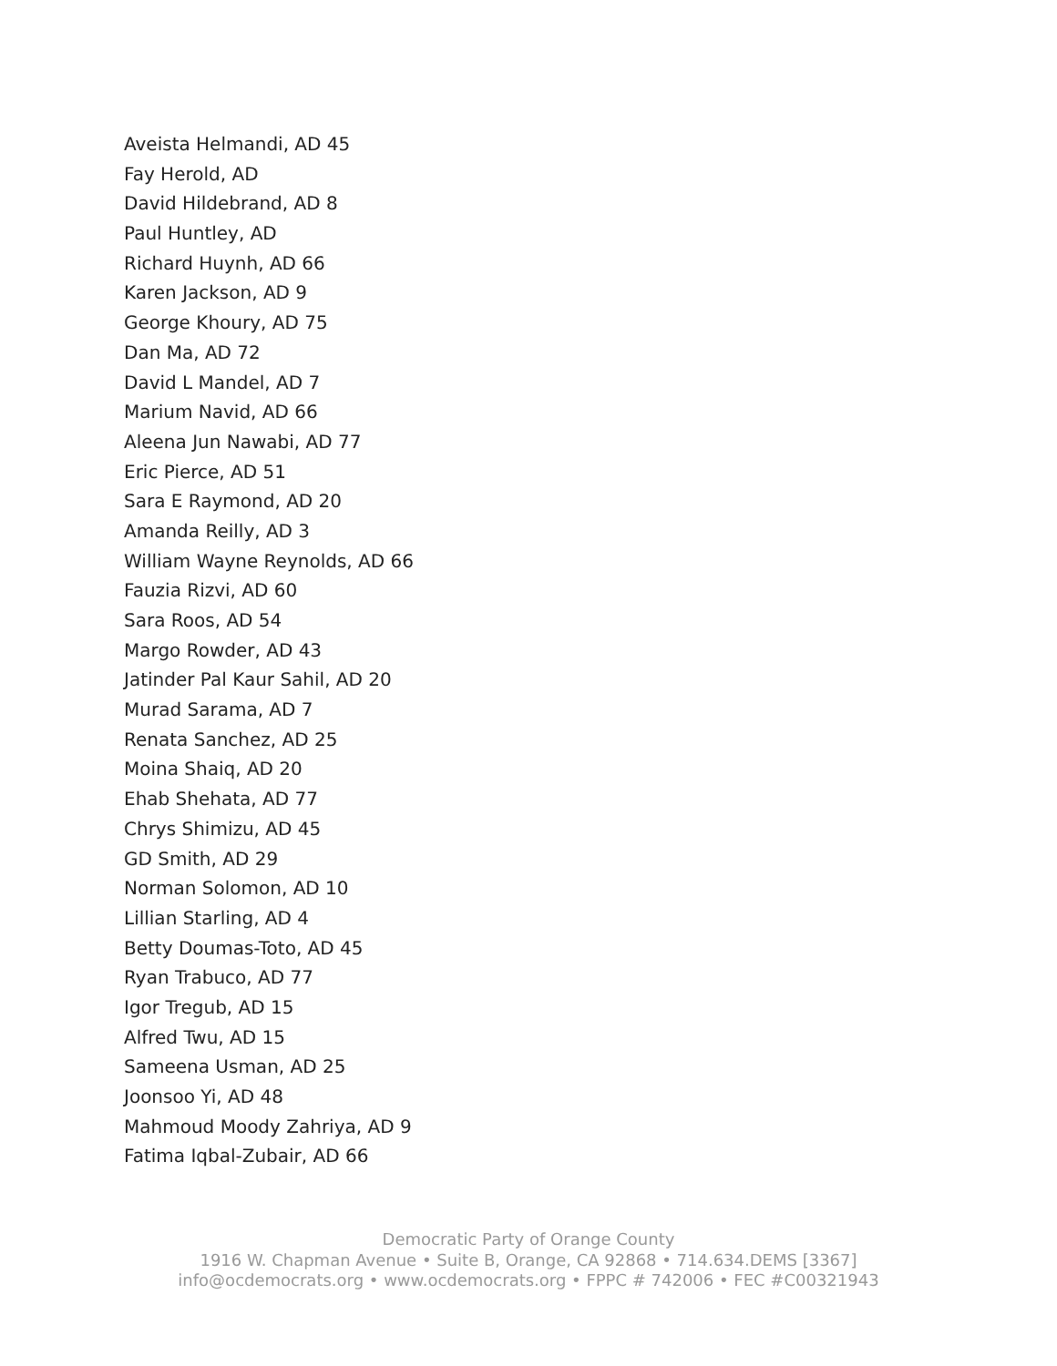Aveista Helmandi, AD 45
Fay Herold, AD
David Hildebrand, AD 8
Paul Huntley, AD
Richard Huynh, AD 66
Karen Jackson, AD 9
George Khoury, AD 75
Dan Ma, AD 72
David L Mandel, AD 7
Marium Navid, AD 66
Aleena Jun Nawabi, AD 77
Eric Pierce, AD 51
Sara E Raymond, AD 20
Amanda Reilly, AD 3
William Wayne Reynolds, AD 66
Fauzia Rizvi, AD 60
Sara Roos, AD 54
Margo Rowder, AD 43
Jatinder Pal Kaur Sahil, AD 20
Murad Sarama, AD 7
Renata Sanchez, AD 25
Moina Shaiq, AD 20
Ehab Shehata, AD 77
Chrys Shimizu, AD 45
GD Smith, AD 29
Norman Solomon, AD 10
Lillian Starling, AD 4
Betty Doumas-Toto, AD 45
Ryan Trabuco, AD 77
Igor Tregub, AD 15
Alfred Twu, AD 15
Sameena Usman, AD 25
Joonsoo Yi, AD 48
Mahmoud Moody Zahriya, AD 9
Fatima Iqbal-Zubair, AD 66
Democratic Party of Orange County
1916 W. Chapman Avenue • Suite B, Orange, CA 92868 • 714.634.DEMS [3367]
info@ocdemocrats.org • www.ocdemocrats.org • FPPC # 742006 • FEC #C00321943